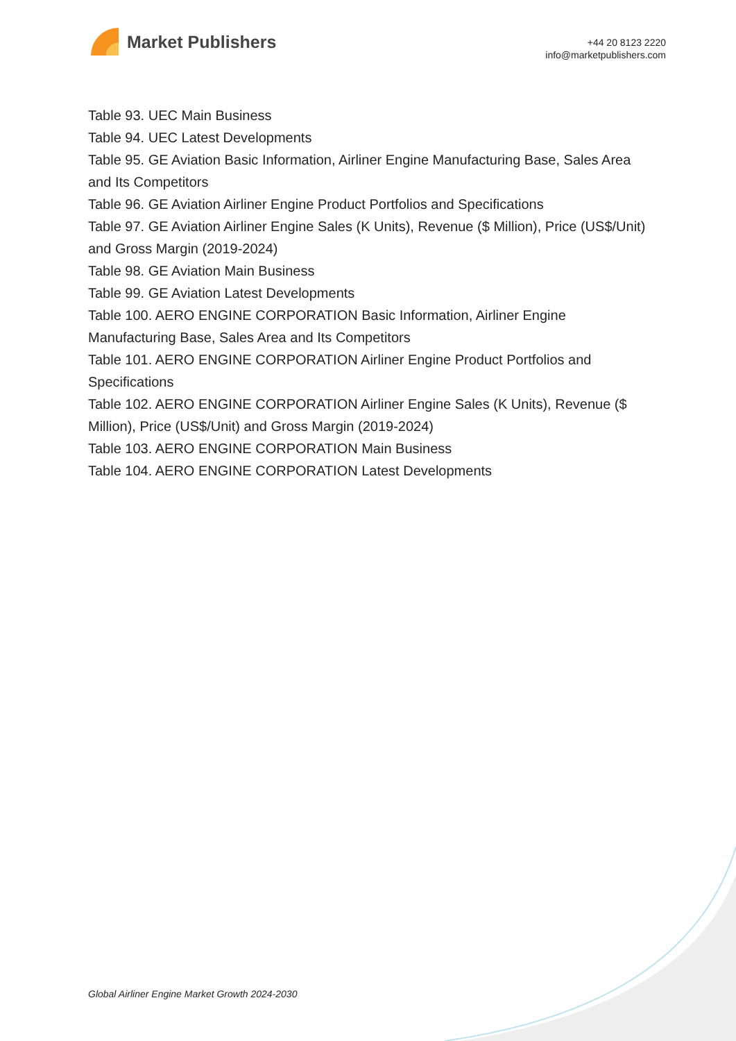Market Publishers
+44 20 8123 2220
info@marketpublishers.com
Table 93. UEC Main Business
Table 94. UEC Latest Developments
Table 95. GE Aviation Basic Information, Airliner Engine Manufacturing Base, Sales Area and Its Competitors
Table 96. GE Aviation Airliner Engine Product Portfolios and Specifications
Table 97. GE Aviation Airliner Engine Sales (K Units), Revenue ($ Million), Price (US$/Unit) and Gross Margin (2019-2024)
Table 98. GE Aviation Main Business
Table 99. GE Aviation Latest Developments
Table 100. AERO ENGINE CORPORATION Basic Information, Airliner Engine Manufacturing Base, Sales Area and Its Competitors
Table 101. AERO ENGINE CORPORATION Airliner Engine Product Portfolios and Specifications
Table 102. AERO ENGINE CORPORATION Airliner Engine Sales (K Units), Revenue ($ Million), Price (US$/Unit) and Gross Margin (2019-2024)
Table 103. AERO ENGINE CORPORATION Main Business
Table 104. AERO ENGINE CORPORATION Latest Developments
Global Airliner Engine Market Growth 2024-2030